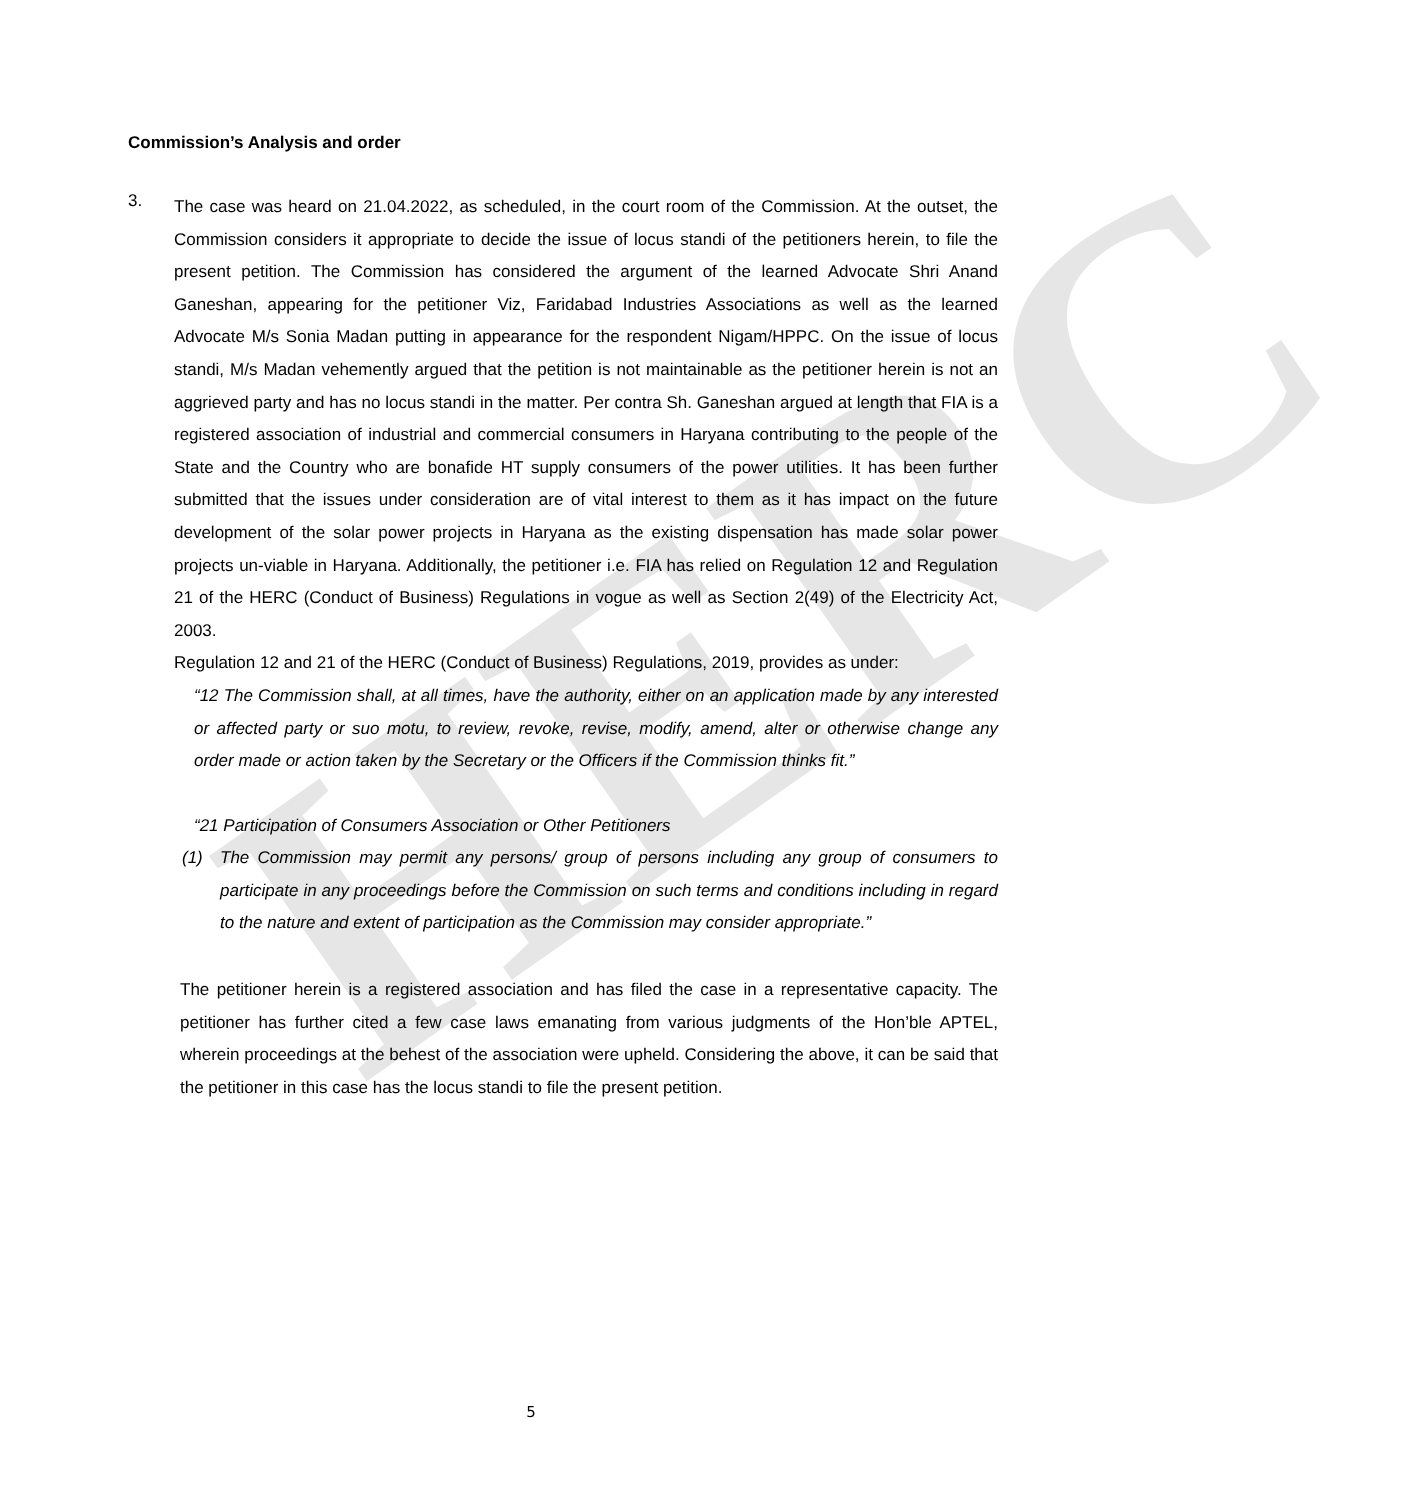HERC
Commission’s Analysis and order
3.
The case was heard on 21.04.2022, as scheduled, in the court room of the Commission. At the outset, the Commission considers it appropriate to decide the issue of locus standi of the petitioners herein, to file the present petition. The Commission has considered the argument of the learned Advocate Shri Anand Ganeshan, appearing for the petitioner Viz, Faridabad Industries Associations as well as the learned Advocate M/s Sonia Madan putting in appearance for the respondent Nigam/HPPC. On the issue of locus standi, M/s Madan vehemently argued that the petition is not maintainable as the petitioner herein is not an aggrieved party and has no locus standi in the matter. Per contra Sh. Ganeshan argued at length that FIA is a registered association of industrial and commercial consumers in Haryana contributing to the people of the State and the Country who are bonafide HT supply consumers of the power utilities. It has been further submitted that the issues under consideration are of vital interest to them as it has impact on the future development of the solar power projects in Haryana as the existing dispensation has made solar power projects un-viable in Haryana. Additionally, the petitioner i.e. FIA has relied on Regulation 12 and Regulation 21 of the HERC (Conduct of Business) Regulations in vogue as well as Section 2(49) of the Electricity Act, 2003.
Regulation 12 and 21 of the HERC (Conduct of Business) Regulations, 2019, provides as under:
“12 The Commission shall, at all times, have the authority, either on an application made by any interested or affected party or suo motu, to review, revoke, revise, modify, amend, alter or otherwise change any order made or action taken by the Secretary or the Officers if the Commission thinks fit.”
“21 Participation of Consumers Association or Other Petitioners
(1) The Commission may permit any persons/ group of persons including any group of consumers to participate in any proceedings before the Commission on such terms and conditions including in regard to the nature and extent of participation as the Commission may consider appropriate.”
The petitioner herein is a registered association and has filed the case in a representative capacity. The petitioner has further cited a few case laws emanating from various judgments of the Hon’ble APTEL, wherein proceedings at the behest of the association were upheld. Considering the above, it can be said that the petitioner in this case has the locus standi to file the present petition.
5